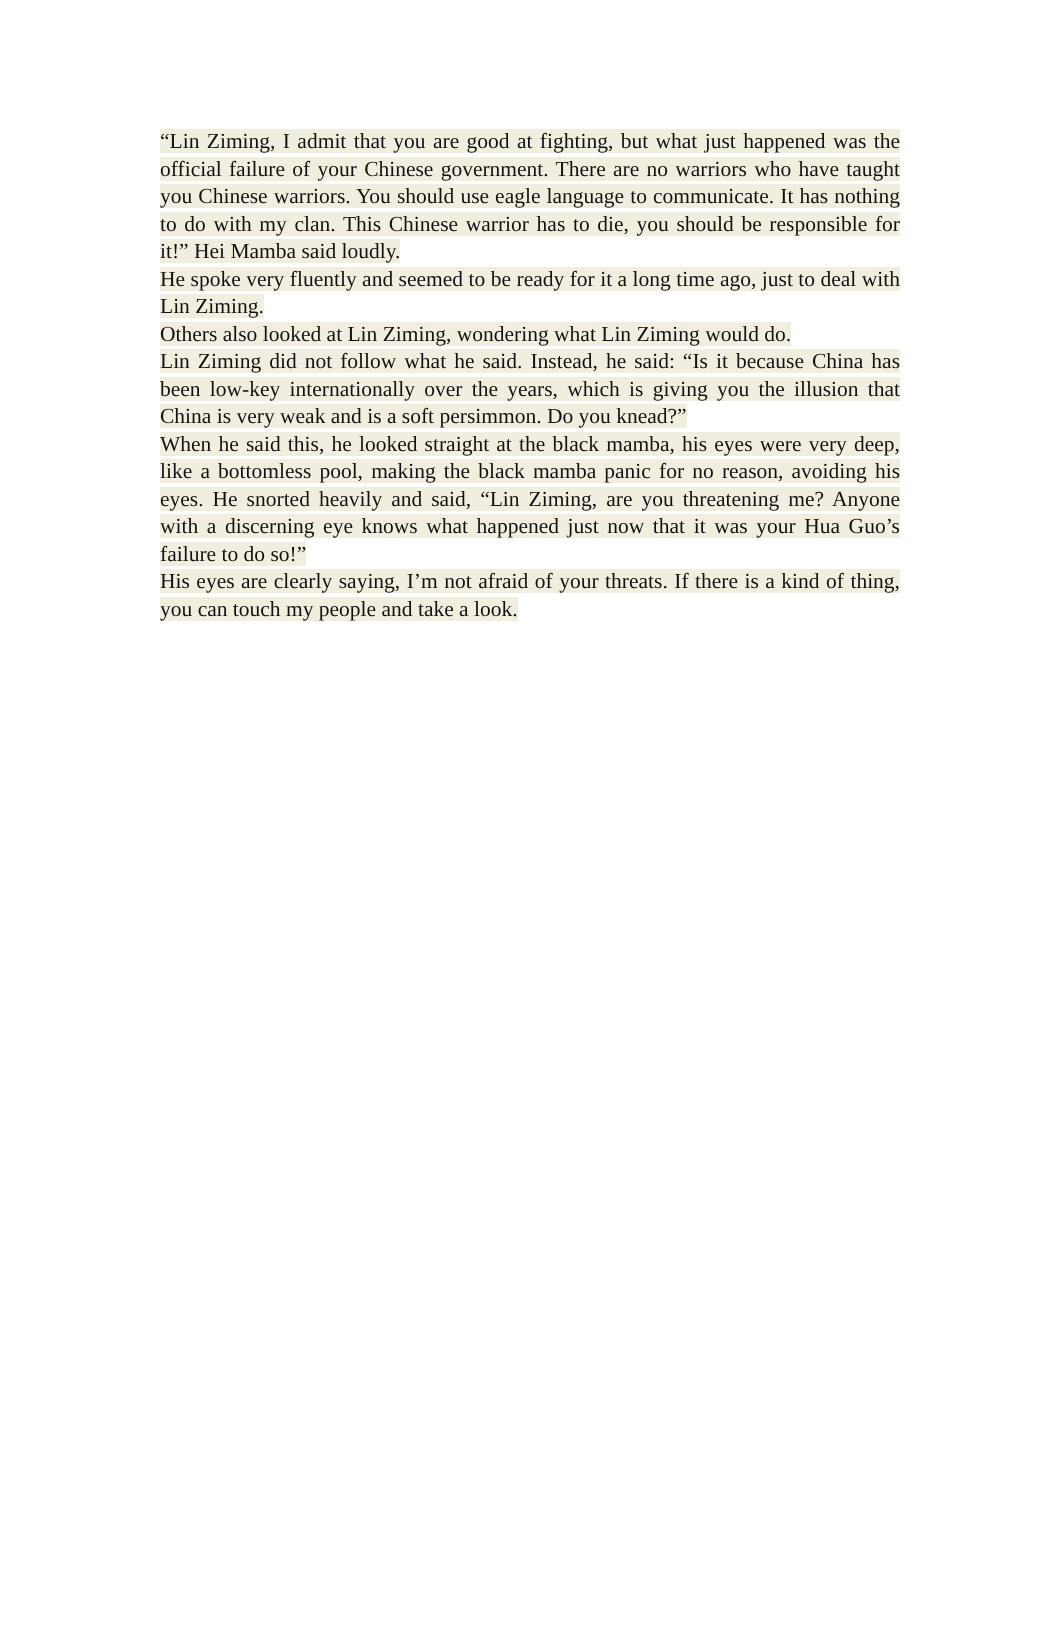“Lin Ziming, I admit that you are good at fighting, but what just happened was the official failure of your Chinese government. There are no warriors who have taught you Chinese warriors. You should use eagle language to communicate. It has nothing to do with my clan. This Chinese warrior has to die, you should be responsible for it!” Hei Mamba said loudly.
He spoke very fluently and seemed to be ready for it a long time ago, just to deal with Lin Ziming.
Others also looked at Lin Ziming, wondering what Lin Ziming would do.
Lin Ziming did not follow what he said. Instead, he said: “Is it because China has been low-key internationally over the years, which is giving you the illusion that China is very weak and is a soft persimmon. Do you knead?”
When he said this, he looked straight at the black mamba, his eyes were very deep, like a bottomless pool, making the black mamba panic for no reason, avoiding his eyes. He snorted heavily and said, “Lin Ziming, are you threatening me? Anyone with a discerning eye knows what happened just now that it was your Hua Guo’s failure to do so!”
His eyes are clearly saying, I’m not afraid of your threats. If there is a kind of thing, you can touch my people and take a look.